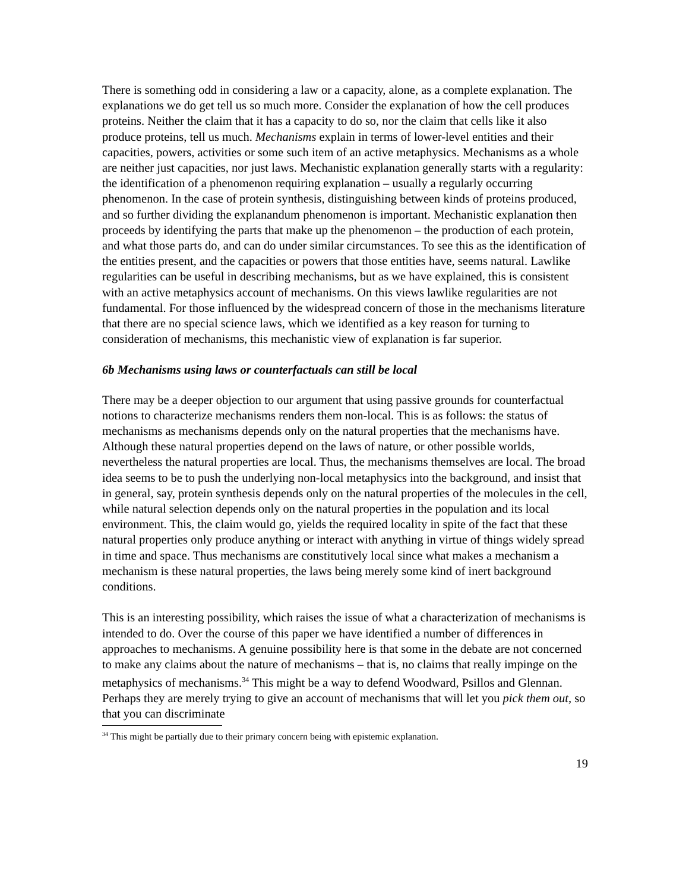There is something odd in considering a law or a capacity, alone, as a complete explanation. The explanations we do get tell us so much more. Consider the explanation of how the cell produces proteins. Neither the claim that it has a capacity to do so, nor the claim that cells like it also produce proteins, tell us much. Mechanisms explain in terms of lower-level entities and their capacities, powers, activities or some such item of an active metaphysics. Mechanisms as a whole are neither just capacities, nor just laws. Mechanistic explanation generally starts with a regularity: the identification of a phenomenon requiring explanation – usually a regularly occurring phenomenon. In the case of protein synthesis, distinguishing between kinds of proteins produced, and so further dividing the explanandum phenomenon is important. Mechanistic explanation then proceeds by identifying the parts that make up the phenomenon – the production of each protein, and what those parts do, and can do under similar circumstances. To see this as the identification of the entities present, and the capacities or powers that those entities have, seems natural. Lawlike regularities can be useful in describing mechanisms, but as we have explained, this is consistent with an active metaphysics account of mechanisms. On this views lawlike regularities are not fundamental. For those influenced by the widespread concern of those in the mechanisms literature that there are no special science laws, which we identified as a key reason for turning to consideration of mechanisms, this mechanistic view of explanation is far superior.
6b Mechanisms using laws or counterfactuals can still be local
There may be a deeper objection to our argument that using passive grounds for counterfactual notions to characterize mechanisms renders them non-local. This is as follows: the status of mechanisms as mechanisms depends only on the natural properties that the mechanisms have. Although these natural properties depend on the laws of nature, or other possible worlds, nevertheless the natural properties are local. Thus, the mechanisms themselves are local. The broad idea seems to be to push the underlying non-local metaphysics into the background, and insist that in general, say, protein synthesis depends only on the natural properties of the molecules in the cell, while natural selection depends only on the natural properties in the population and its local environment. This, the claim would go, yields the required locality in spite of the fact that these natural properties only produce anything or interact with anything in virtue of things widely spread in time and space. Thus mechanisms are constitutively local since what makes a mechanism a mechanism is these natural properties, the laws being merely some kind of inert background conditions.
This is an interesting possibility, which raises the issue of what a characterization of mechanisms is intended to do. Over the course of this paper we have identified a number of differences in approaches to mechanisms. A genuine possibility here is that some in the debate are not concerned to make any claims about the nature of mechanisms – that is, no claims that really impinge on the metaphysics of mechanisms.<sup>34</sup> This might be a way to defend Woodward, Psillos and Glennan. Perhaps they are merely trying to give an account of mechanisms that will let you pick them out, so that you can discriminate
<sup>34</sup> This might be partially due to their primary concern being with epistemic explanation.
19